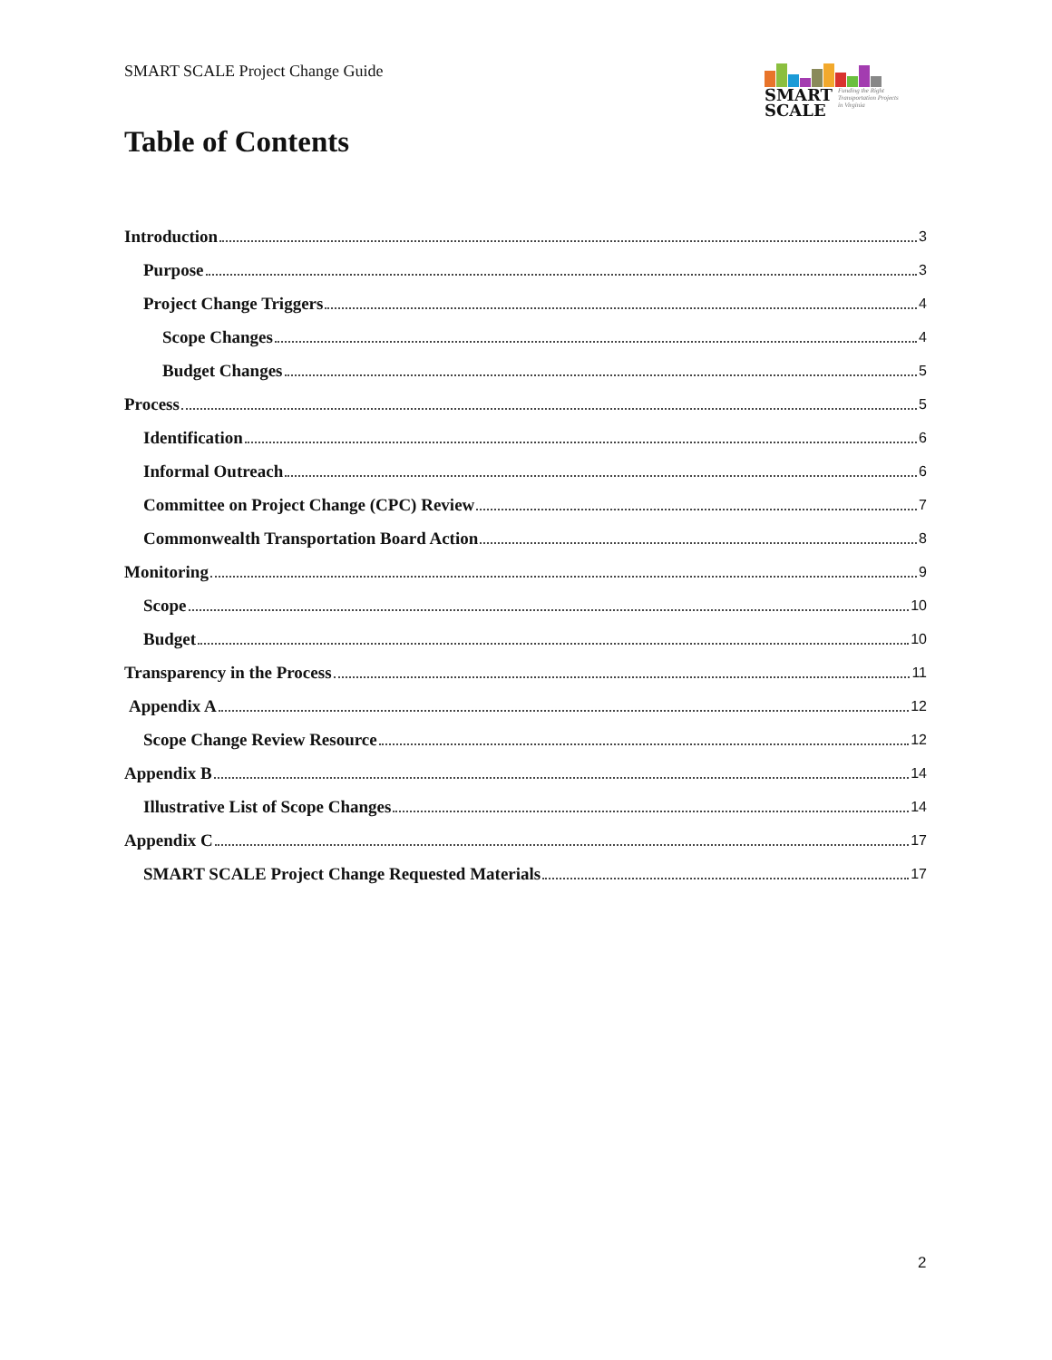SMART SCALE Project Change Guide
SMART
SCALE
Funding the Right
Transportation Projects
in Virginia
Table of Contents
Introduction 3
Purpose 3
Project Change Triggers 4
Scope Changes 4
Budget Changes 5
Process 5
Identification 6
Informal Outreach 6
Committee on Project Change (CPC) Review 7
Commonwealth Transportation Board Action 8
Monitoring 9
Scope 10
Budget 10
Transparency in the Process 11
Appendix A 12
Scope Change Review Resource 12
Appendix B 14
Illustrative List of Scope Changes 14
Appendix C 17
SMART SCALE Project Change Requested Materials 17
2